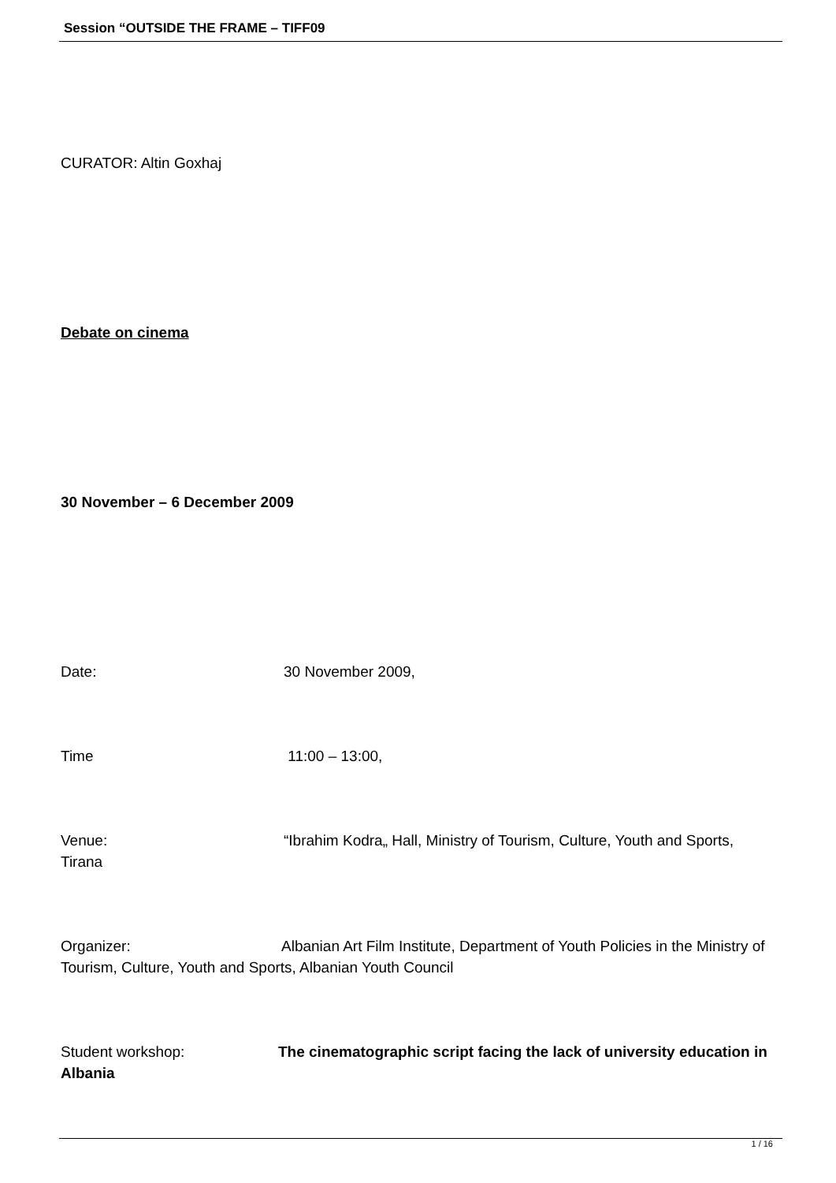Session “OUTSIDE THE FRAME – TIFF09
CURATOR: Altin Goxhaj
Debate on cinema
30 November – 6 December 2009
Date: 30 November 2009,
Time 11:00 – 13:00,
Venue: “Ibrahim Kodra„ Hall, Ministry of Tourism, Culture, Youth and Sports, Tirana
Organizer: Albanian Art Film Institute, Department of Youth Policies in the Ministry of Tourism, Culture, Youth and Sports, Albanian Youth Council
Student workshop: The cinematographic script facing the lack of university education in Albania
1 / 16